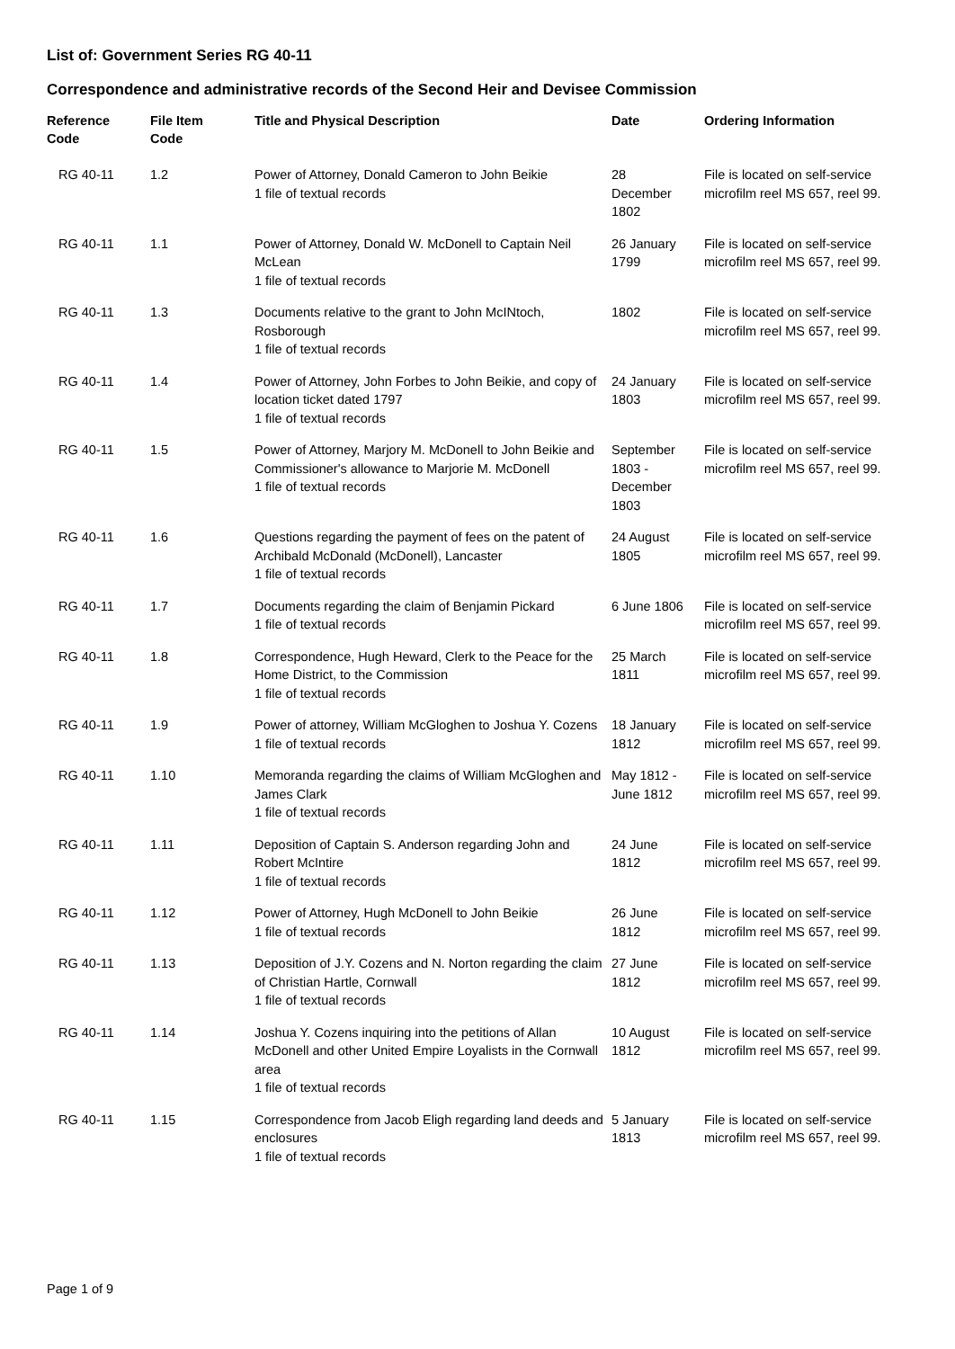List of: Government Series RG 40-11
Correspondence and administrative records of the Second Heir and Devisee Commission
| Reference Code | File Item Code | Title and Physical Description | Date | Ordering Information |
| --- | --- | --- | --- | --- |
| RG 40-11 | 1.2 | Power of Attorney, Donald Cameron to John Beikie 1 file of textual records | 28 December 1802 | File is located on self-service microfilm reel MS 657, reel 99. |
| RG 40-11 | 1.1 | Power of Attorney, Donald W. McDonell to Captain Neil McLean 1 file of textual records | 26 January 1799 | File is located on self-service microfilm reel MS 657, reel 99. |
| RG 40-11 | 1.3 | Documents relative to the grant to John McINtoch, Rosborough 1 file of textual records | 1802 | File is located on self-service microfilm reel MS 657, reel 99. |
| RG 40-11 | 1.4 | Power of Attorney, John Forbes to John Beikie, and copy of location ticket dated 1797 1 file of textual records | 24 January 1803 | File is located on self-service microfilm reel MS 657, reel 99. |
| RG 40-11 | 1.5 | Power of Attorney, Marjory M. McDonell to John Beikie and Commissioner's allowance to Marjorie M. McDonell 1 file of textual records | September 1803 - December 1803 | File is located on self-service microfilm reel MS 657, reel 99. |
| RG 40-11 | 1.6 | Questions regarding the payment of fees on the patent of Archibald McDonald (McDonell), Lancaster 1 file of textual records | 24 August 1805 | File is located on self-service microfilm reel MS 657, reel 99. |
| RG 40-11 | 1.7 | Documents regarding the claim of Benjamin Pickard 1 file of textual records | 6 June 1806 | File is located on self-service microfilm reel MS 657, reel 99. |
| RG 40-11 | 1.8 | Correspondence, Hugh Heward, Clerk to the Peace for the Home District, to the Commission 1 file of textual records | 25 March 1811 | File is located on self-service microfilm reel MS 657, reel 99. |
| RG 40-11 | 1.9 | Power of attorney, William McGloghen to Joshua Y. Cozens 1 file of textual records | 18 January 1812 | File is located on self-service microfilm reel MS 657, reel 99. |
| RG 40-11 | 1.10 | Memoranda regarding the claims of William McGloghen and James Clark 1 file of textual records | May 1812 - June 1812 | File is located on self-service microfilm reel MS 657, reel 99. |
| RG 40-11 | 1.11 | Deposition of Captain S. Anderson regarding John and Robert McIntire 1 file of textual records | 24 June 1812 | File is located on self-service microfilm reel MS 657, reel 99. |
| RG 40-11 | 1.12 | Power of Attorney, Hugh McDonell to John Beikie 1 file of textual records | 26 June 1812 | File is located on self-service microfilm reel MS 657, reel 99. |
| RG 40-11 | 1.13 | Deposition of J.Y. Cozens and N. Norton regarding the claim of Christian Hartle, Cornwall 1 file of textual records | 27 June 1812 | File is located on self-service microfilm reel MS 657, reel 99. |
| RG 40-11 | 1.14 | Joshua Y. Cozens inquiring into the petitions of Allan McDonell and other United Empire Loyalists in the Cornwall area 1 file of textual records | 10 August 1812 | File is located on self-service microfilm reel MS 657, reel 99. |
| RG 40-11 | 1.15 | Correspondence from Jacob Eligh regarding land deeds and enclosures 1 file of textual records | 5 January 1813 | File is located on self-service microfilm reel MS 657, reel 99. |
Page 1 of 9